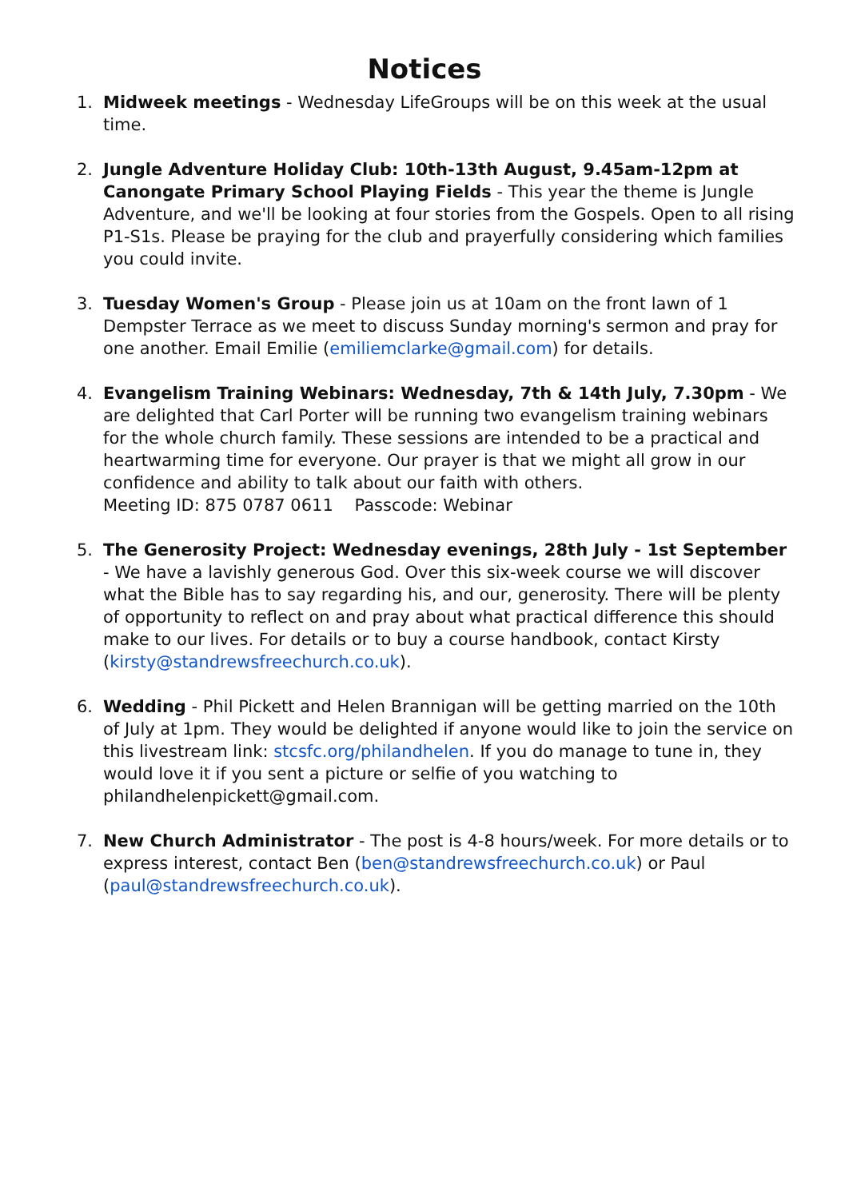Notices
1. Midweek meetings - Wednesday LifeGroups will be on this week at the usual time.
2. Jungle Adventure Holiday Club: 10th-13th August, 9.45am-12pm at Canongate Primary School Playing Fields - This year the theme is Jungle Adventure, and we'll be looking at four stories from the Gospels. Open to all rising P1-S1s. Please be praying for the club and prayerfully considering which families you could invite.
3. Tuesday Women's Group - Please join us at 10am on the front lawn of 1 Dempster Terrace as we meet to discuss Sunday morning's sermon and pray for one another. Email Emilie (emiliemclarke@gmail.com) for details.
4. Evangelism Training Webinars: Wednesday, 7th & 14th July, 7.30pm - We are delighted that Carl Porter will be running two evangelism training webinars for the whole church family. These sessions are intended to be a practical and heartwarming time for everyone. Our prayer is that we might all grow in our confidence and ability to talk about our faith with others.
Meeting ID: 875 0787 0611 Passcode: Webinar
5. The Generosity Project: Wednesday evenings, 28th July - 1st September - We have a lavishly generous God. Over this six-week course we will discover what the Bible has to say regarding his, and our, generosity. There will be plenty of opportunity to reflect on and pray about what practical difference this should make to our lives. For details or to buy a course handbook, contact Kirsty (kirsty@standrewsfreechurch.co.uk).
6. Wedding - Phil Pickett and Helen Brannigan will be getting married on the 10th of July at 1pm. They would be delighted if anyone would like to join the service on this livestream link: stcsfc.org/philandhelen. If you do manage to tune in, they would love it if you sent a picture or selfie of you watching to philandhelenpickett@gmail.com.
7. New Church Administrator - The post is 4-8 hours/week. For more details or to express interest, contact Ben (ben@standrewsfreechurch.co.uk) or Paul (paul@standrewsfreechurch.co.uk).